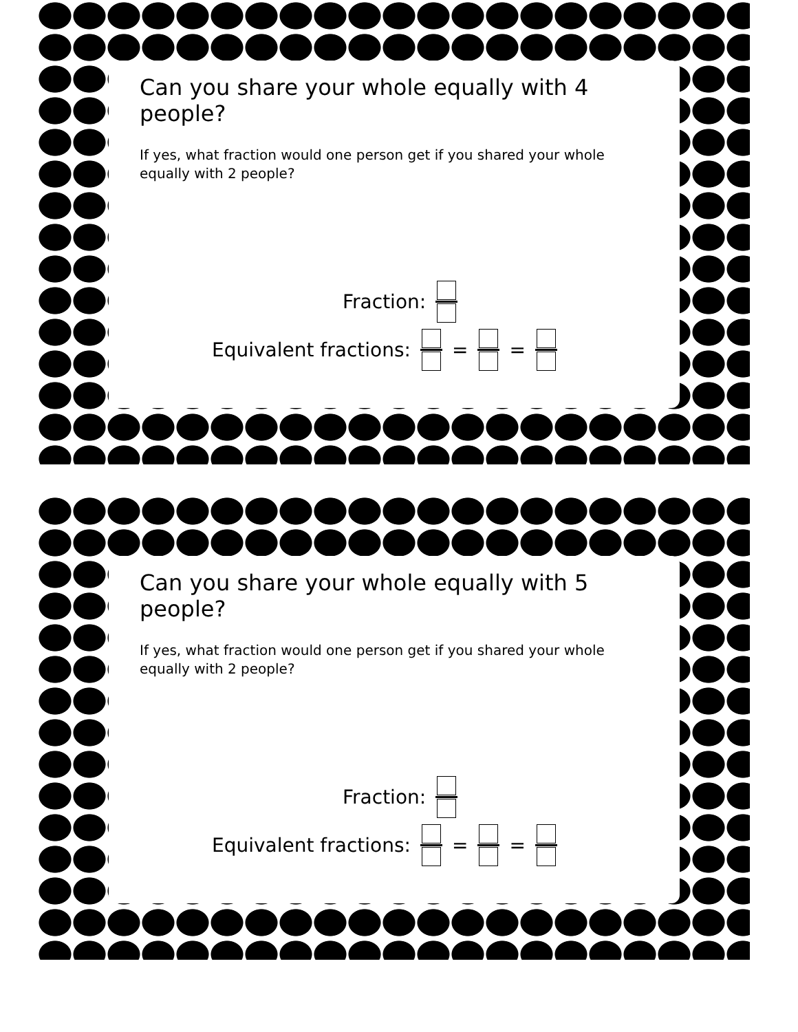Can you share your whole equally with 4 people?
If yes, what fraction would one person get if you shared your whole equally with 2 people?
Fraction:
Equivalent fractions: = =
Can you share your whole equally with 5 people?
If yes, what fraction would one person get if you shared your whole equally with 2 people?
Fraction:
Equivalent fractions: = =